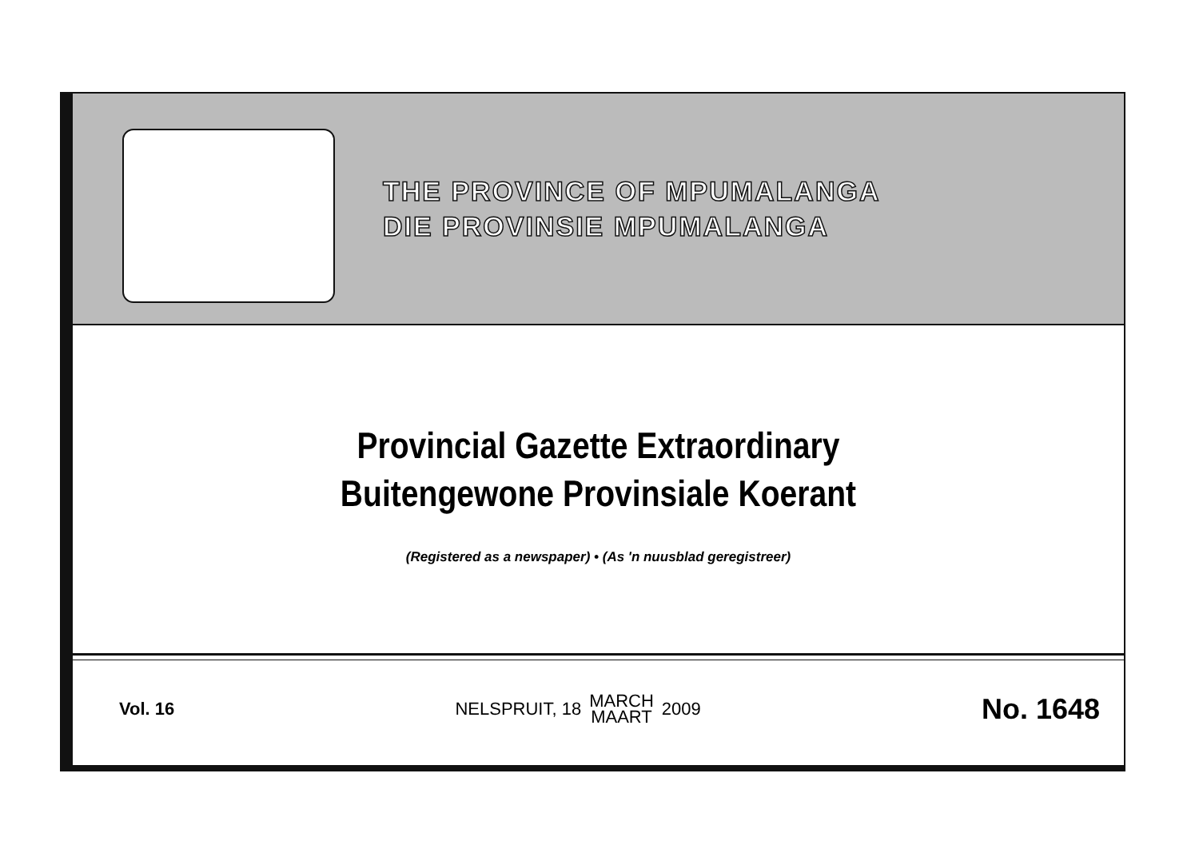THE PROVINCE OF MPUMALANGA
DIE PROVINSIE MPUMALANGA
Provincial Gazette Extraordinary
Buitengewone Provinsiale Koerant
(Registered as a newspaper) • (As 'n nuusblad geregistreer)
Vol. 16
NELSPRUIT, 18 MARCH
MAART 2009
No. 1648